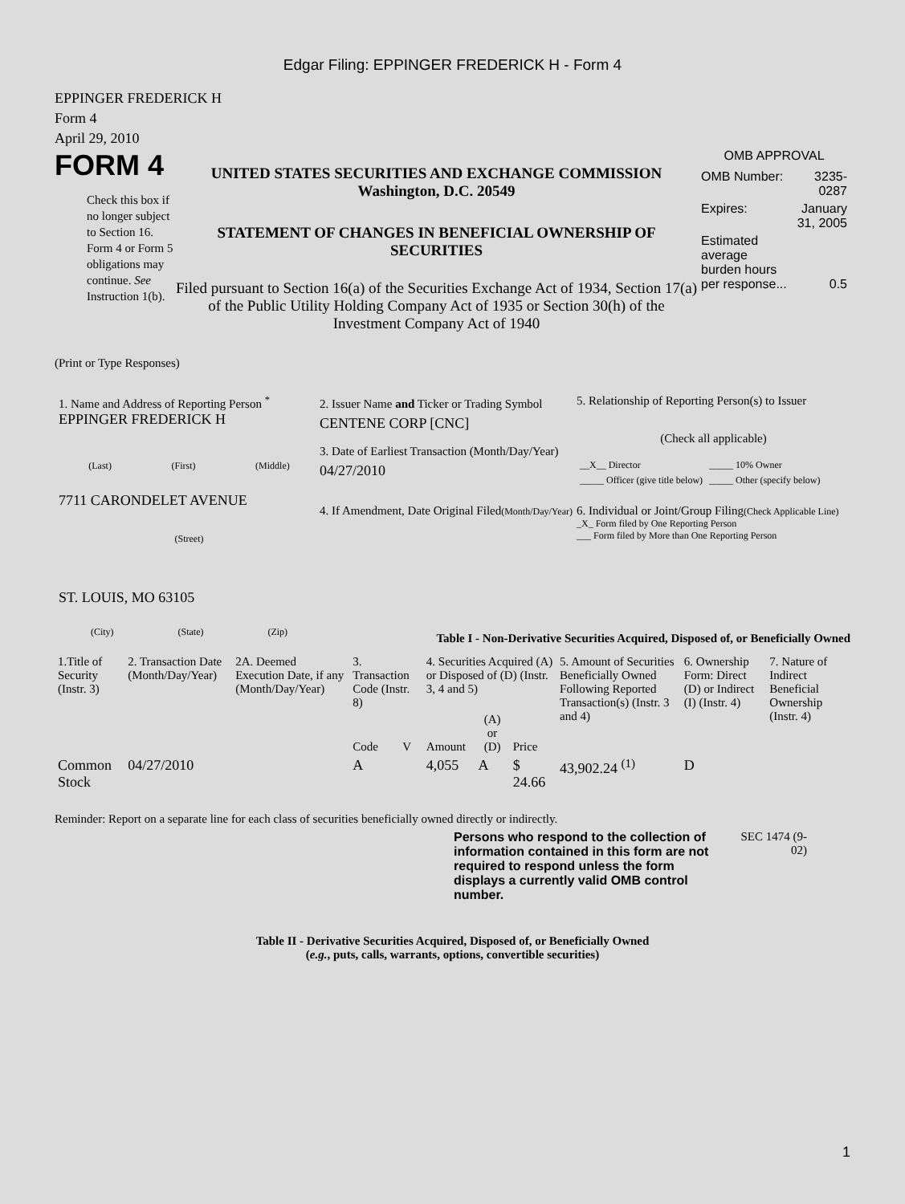Edgar Filing: EPPINGER FREDERICK H - Form 4
EPPINGER FREDERICK H
Form 4
April 29, 2010
FORM 4
Check this box if no longer subject to Section 16. Form 4 or Form 5 obligations may continue. See Instruction 1(b).
UNITED STATES SECURITIES AND EXCHANGE COMMISSION
Washington, D.C. 20549
STATEMENT OF CHANGES IN BENEFICIAL OWNERSHIP OF SECURITIES
Filed pursuant to Section 16(a) of the Securities Exchange Act of 1934, Section 17(a) of the Public Utility Holding Company Act of 1935 or Section 30(h) of the Investment Company Act of 1940
OMB APPROVAL
| OMB Number: | 3235-0287 |
| Expires: | January 31, 2005 |
| Estimated average burden hours per response... | 0.5 |
(Print or Type Responses)
1. Name and Address of Reporting Person <sup>*</sup>
EPPINGER FREDERICK H
(Last) (First) (Middle)
7711 CARONDELET AVENUE
(Street)
ST. LOUIS, MO 63105
(City) (State) (Zip)
2. Issuer Name and Ticker or Trading Symbol
CENTENE CORP [CNC]
3. Date of Earliest Transaction (Month/Day/Year)
04/27/2010
4. If Amendment, Date Original Filed(Month/Day/Year)
5. Relationship of Reporting Person(s) to Issuer
(Check all applicable)
| __X__ Director | _____ 10% Owner |
| _____ Officer (give title below) | _____ Other (specify below) |
6. Individual or Joint/Group Filing(Check Applicable Line)
_X_ Form filed by One Reporting Person
___ Form filed by More than One Reporting Person
Table I - Non-Derivative Securities Acquired, Disposed of, or Beneficially Owned
| 1.Title of Security (Instr. 3) | 2. Transaction Date (Month/Day/Year) | 2A. Deemed Execution Date, if any (Month/Day/Year) | 3. Transaction Code (Instr. 8) | | 4. Securities Acquired (A) or Disposed of (D) (Instr. 3, 4 and 5) | | | 5. Amount of Securities Beneficially Owned Following Reported Transaction(s) (Instr. 3 and 4) | 6. Ownership Form: Direct (D) or Indirect (I) (Instr. 4) | 7. Nature of Indirect Beneficial Ownership (Instr. 4) |
| --- | --- | --- | --- | --- | --- | --- | --- | --- | --- | --- |
| | | | Code | V | Amount | (A) or (D) | Price | | | |
| Common Stock | 04/27/2010 | | A | | 4,055 | A | $ 24.66 | 43,902.24 <sup>(1)</sup> | D | |
Reminder: Report on a separate line for each class of securities beneficially owned directly or indirectly.
Persons who respond to the collection of information contained in this form are not required to respond unless the form displays a currently valid OMB control number.
SEC 1474 (9-02)
Table II - Derivative Securities Acquired, Disposed of, or Beneficially Owned
(e.g., puts, calls, warrants, options, convertible securities)
1